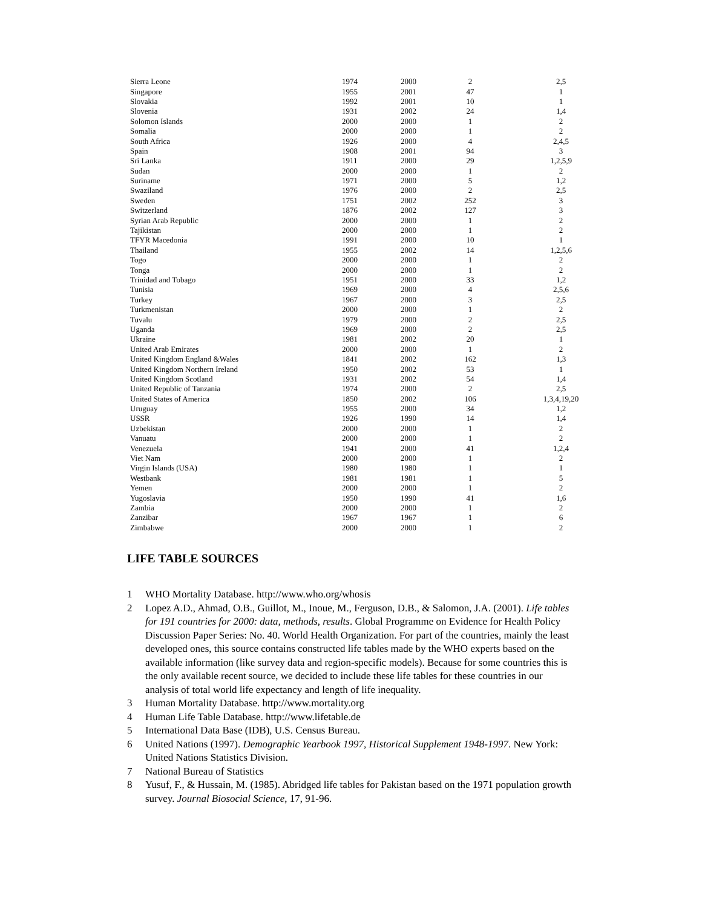| Sierra Leone | 1974 | 2000 | 2 | 2,5 |
| Singapore | 1955 | 2001 | 47 | 1 |
| Slovakia | 1992 | 2001 | 10 | 1 |
| Slovenia | 1931 | 2002 | 24 | 1,4 |
| Solomon Islands | 2000 | 2000 | 1 | 2 |
| Somalia | 2000 | 2000 | 1 | 2 |
| South Africa | 1926 | 2000 | 4 | 2,4,5 |
| Spain | 1908 | 2001 | 94 | 3 |
| Sri Lanka | 1911 | 2000 | 29 | 1,2,5,9 |
| Sudan | 2000 | 2000 | 1 | 2 |
| Suriname | 1971 | 2000 | 5 | 1,2 |
| Swaziland | 1976 | 2000 | 2 | 2,5 |
| Sweden | 1751 | 2002 | 252 | 3 |
| Switzerland | 1876 | 2002 | 127 | 3 |
| Syrian Arab Republic | 2000 | 2000 | 1 | 2 |
| Tajikistan | 2000 | 2000 | 1 | 2 |
| TFYR Macedonia | 1991 | 2000 | 10 | 1 |
| Thailand | 1955 | 2002 | 14 | 1,2,5,6 |
| Togo | 2000 | 2000 | 1 | 2 |
| Tonga | 2000 | 2000 | 1 | 2 |
| Trinidad and Tobago | 1951 | 2000 | 33 | 1,2 |
| Tunisia | 1969 | 2000 | 4 | 2,5,6 |
| Turkey | 1967 | 2000 | 3 | 2,5 |
| Turkmenistan | 2000 | 2000 | 1 | 2 |
| Tuvalu | 1979 | 2000 | 2 | 2,5 |
| Uganda | 1969 | 2000 | 2 | 2,5 |
| Ukraine | 1981 | 2002 | 20 | 1 |
| United Arab Emirates | 2000 | 2000 | 1 | 2 |
| United Kingdom England &Wales | 1841 | 2002 | 162 | 1,3 |
| United Kingdom Northern Ireland | 1950 | 2002 | 53 | 1 |
| United Kingdom Scotland | 1931 | 2002 | 54 | 1,4 |
| United Republic of Tanzania | 1974 | 2000 | 2 | 2,5 |
| United States of America | 1850 | 2002 | 106 | 1,3,4,19,20 |
| Uruguay | 1955 | 2000 | 34 | 1,2 |
| USSR | 1926 | 1990 | 14 | 1,4 |
| Uzbekistan | 2000 | 2000 | 1 | 2 |
| Vanuatu | 2000 | 2000 | 1 | 2 |
| Venezuela | 1941 | 2000 | 41 | 1,2,4 |
| Viet Nam | 2000 | 2000 | 1 | 2 |
| Virgin Islands (USA) | 1980 | 1980 | 1 | 1 |
| Westbank | 1981 | 1981 | 1 | 5 |
| Yemen | 2000 | 2000 | 1 | 2 |
| Yugoslavia | 1950 | 1990 | 41 | 1,6 |
| Zambia | 2000 | 2000 | 1 | 2 |
| Zanzibar | 1967 | 1967 | 1 | 6 |
| Zimbabwe | 2000 | 2000 | 1 | 2 |
LIFE TABLE SOURCES
1 WHO Mortality Database. http://www.who.org/whosis
2 Lopez A.D., Ahmad, O.B., Guillot, M., Inoue, M., Ferguson, D.B., & Salomon, J.A. (2001). Life tables for 191 countries for 2000: data, methods, results. Global Programme on Evidence for Health Policy Discussion Paper Series: No. 40. World Health Organization. For part of the countries, mainly the least developed ones, this source contains constructed life tables made by the WHO experts based on the available information (like survey data and region-specific models). Because for some countries this is the only available recent source, we decided to include these life tables for these countries in our analysis of total world life expectancy and length of life inequality.
3 Human Mortality Database. http://www.mortality.org
4 Human Life Table Database. http://www.lifetable.de
5 International Data Base (IDB), U.S. Census Bureau.
6 United Nations (1997). Demographic Yearbook 1997, Historical Supplement 1948-1997. New York: United Nations Statistics Division.
7 National Bureau of Statistics
8 Yusuf, F., & Hussain, M. (1985). Abridged life tables for Pakistan based on the 1971 population growth survey. Journal Biosocial Science, 17, 91-96.